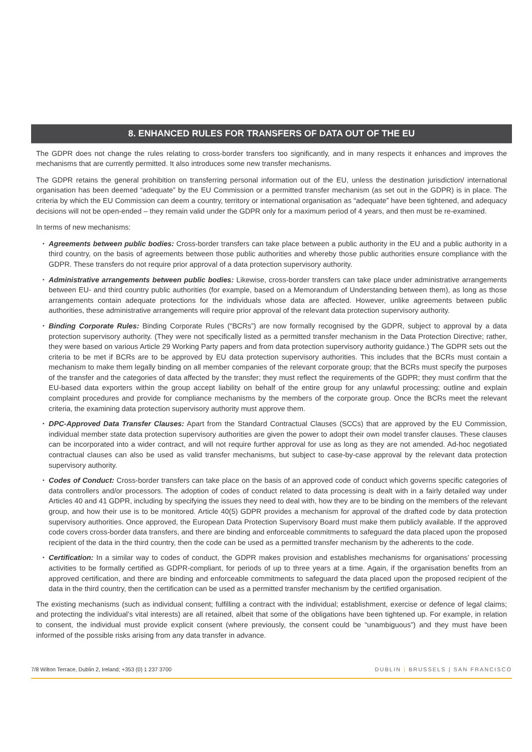8. ENHANCED RULES FOR TRANSFERS OF DATA OUT OF THE EU
The GDPR does not change the rules relating to cross-border transfers too significantly, and in many respects it enhances and improves the mechanisms that are currently permitted. It also introduces some new transfer mechanisms.
The GDPR retains the general prohibition on transferring personal information out of the EU, unless the destination jurisdiction/ international organisation has been deemed “adequate” by the EU Commission or a permitted transfer mechanism (as set out in the GDPR) is in place. The criteria by which the EU Commission can deem a country, territory or international organisation as “adequate” have been tightened, and adequacy decisions will not be open-ended – they remain valid under the GDPR only for a maximum period of 4 years, and then must be re-examined.
In terms of new mechanisms:
▪ Agreements between public bodies: Cross-border transfers can take place between a public authority in the EU and a public authority in a third country, on the basis of agreements between those public authorities and whereby those public authorities ensure compliance with the GDPR. These transfers do not require prior approval of a data protection supervisory authority.
▪ Administrative arrangements between public bodies: Likewise, cross-border transfers can take place under administrative arrangements between EU- and third country public authorities (for example, based on a Memorandum of Understanding between them), as long as those arrangements contain adequate protections for the individuals whose data are affected. However, unlike agreements between public authorities, these administrative arrangements will require prior approval of the relevant data protection supervisory authority.
▪ Binding Corporate Rules: Binding Corporate Rules (“BCRs”) are now formally recognised by the GDPR, subject to approval by a data protection supervisory authority. (They were not specifically listed as a permitted transfer mechanism in the Data Protection Directive; rather, they were based on various Article 29 Working Party papers and from data protection supervisory authority guidance.) The GDPR sets out the criteria to be met if BCRs are to be approved by EU data protection supervisory authorities. This includes that the BCRs must contain a mechanism to make them legally binding on all member companies of the relevant corporate group; that the BCRs must specify the purposes of the transfer and the categories of data affected by the transfer; they must reflect the requirements of the GDPR; they must confirm that the EU-based data exporters within the group accept liability on behalf of the entire group for any unlawful processing; outline and explain complaint procedures and provide for compliance mechanisms by the members of the corporate group. Once the BCRs meet the relevant criteria, the examining data protection supervisory authority must approve them.
▪ DPC-Approved Data Transfer Clauses: Apart from the Standard Contractual Clauses (SCCs) that are approved by the EU Commission, individual member state data protection supervisory authorities are given the power to adopt their own model transfer clauses. These clauses can be incorporated into a wider contract, and will not require further approval for use as long as they are not amended. Ad-hoc negotiated contractual clauses can also be used as valid transfer mechanisms, but subject to case-by-case approval by the relevant data protection supervisory authority.
▪ Codes of Conduct: Cross-border transfers can take place on the basis of an approved code of conduct which governs specific categories of data controllers and/or processors. The adoption of codes of conduct related to data processing is dealt with in a fairly detailed way under Articles 40 and 41 GDPR, including by specifying the issues they need to deal with, how they are to be binding on the members of the relevant group, and how their use is to be monitored. Article 40(5) GDPR provides a mechanism for approval of the drafted code by data protection supervisory authorities. Once approved, the European Data Protection Supervisory Board must make them publicly available. If the approved code covers cross-border data transfers, and there are binding and enforceable commitments to safeguard the data placed upon the proposed recipient of the data in the third country, then the code can be used as a permitted transfer mechanism by the adherents to the code.
▪ Certification: In a similar way to codes of conduct, the GDPR makes provision and establishes mechanisms for organisations’ processing activities to be formally certified as GDPR-compliant, for periods of up to three years at a time. Again, if the organisation benefits from an approved certification, and there are binding and enforceable commitments to safeguard the data placed upon the proposed recipient of the data in the third country, then the certification can be used as a permitted transfer mechanism by the certified organisation.
The existing mechanisms (such as individual consent; fulfilling a contract with the individual; establishment, exercise or defence of legal claims; and protecting the individual’s vital interests) are all retained, albeit that some of the obligations have been tightened up. For example, in relation to consent, the individual must provide explicit consent (where previously, the consent could be “unambiguous”) and they must have been informed of the possible risks arising from any data transfer in advance.
7/8 Wilton Terrace, Dublin 2, Ireland; +353 (0) 1 237 3700 DUBLIN | BRUSSELS | SAN FRANCISCO